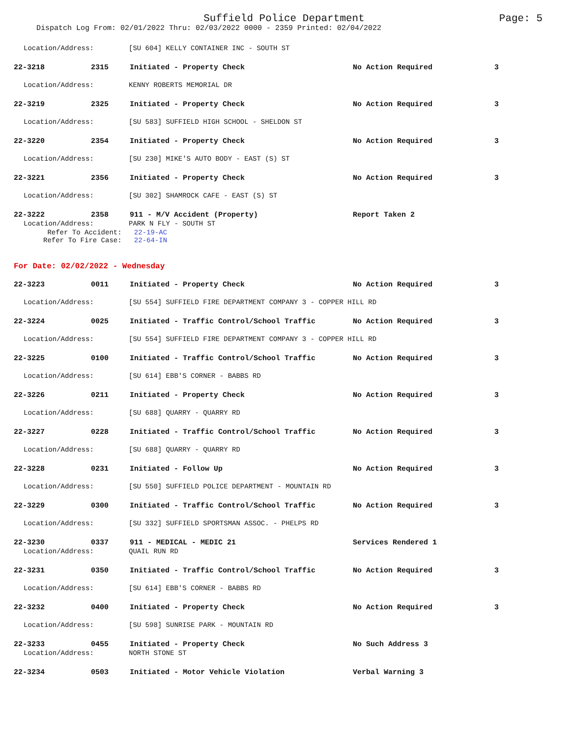Suffield Police Department
Page: 5
Dispatch Log From: 02/01/2022 Thru: 02/03/2022 0000 - 2359 Printed: 02/04/2022
Location/Address: [SU 604] KELLY CONTAINER INC - SOUTH ST
22-3218 2315 Initiated - Property Check No Action Required 3
Location/Address: KENNY ROBERTS MEMORIAL DR
22-3219 2325 Initiated - Property Check No Action Required 3
Location/Address: [SU 583] SUFFIELD HIGH SCHOOL - SHELDON ST
22-3220 2354 Initiated - Property Check No Action Required 3
Location/Address: [SU 230] MIKE'S AUTO BODY - EAST (S) ST
22-3221 2356 Initiated - Property Check No Action Required 3
Location/Address: [SU 302] SHAMROCK CAFE - EAST (S) ST
22-3222 2358 911 - M/V Accident (Property) Report Taken 2
Location/Address: PARK N FLY - SOUTH ST
Refer To Accident: 22-19-AC
Refer To Fire Case: 22-64-IN
For Date: 02/02/2022 - Wednesday
22-3223 0011 Initiated - Property Check No Action Required 3
Location/Address: [SU 554] SUFFIELD FIRE DEPARTMENT COMPANY 3 - COPPER HILL RD
22-3224 0025 Initiated - Traffic Control/School Traffic No Action Required 3
Location/Address: [SU 554] SUFFIELD FIRE DEPARTMENT COMPANY 3 - COPPER HILL RD
22-3225 0100 Initiated - Traffic Control/School Traffic No Action Required 3
Location/Address: [SU 614] EBB'S CORNER - BABBS RD
22-3226 0211 Initiated - Property Check No Action Required 3
Location/Address: [SU 688] QUARRY - QUARRY RD
22-3227 0228 Initiated - Traffic Control/School Traffic No Action Required 3
Location/Address: [SU 688] QUARRY - QUARRY RD
22-3228 0231 Initiated - Follow Up No Action Required 3
Location/Address: [SU 550] SUFFIELD POLICE DEPARTMENT - MOUNTAIN RD
22-3229 0300 Initiated - Traffic Control/School Traffic No Action Required 3
Location/Address: [SU 332] SUFFIELD SPORTSMAN ASSOC. - PHELPS RD
22-3230 0337 911 - MEDICAL - MEDIC 21 Services Rendered 1
Location/Address: QUAIL RUN RD
22-3231 0350 Initiated - Traffic Control/School Traffic No Action Required 3
Location/Address: [SU 614] EBB'S CORNER - BABBS RD
22-3232 0400 Initiated - Property Check No Action Required 3
Location/Address: [SU 598] SUNRISE PARK - MOUNTAIN RD
22-3233 0455 Initiated - Property Check No Such Address 3
Location/Address: NORTH STONE ST
22-3234 0503 Initiated - Motor Vehicle Violation Verbal Warning 3